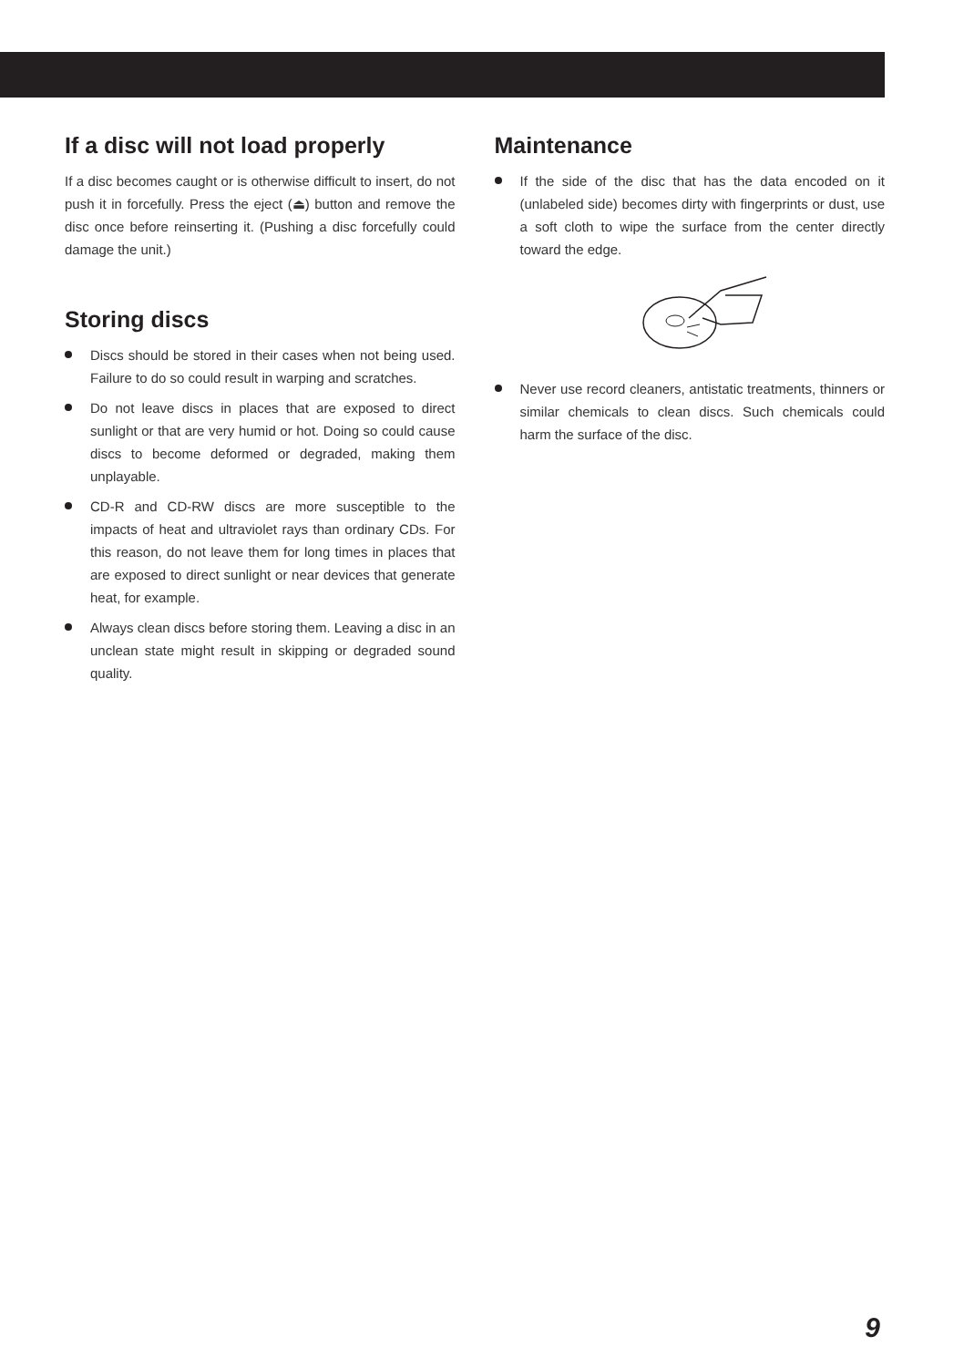If a disc will not load properly
If a disc becomes caught or is otherwise difficult to insert, do not push it in forcefully. Press the eject (⏏) button and remove the disc once before reinserting it. (Pushing a disc forcefully could damage the unit.)
Storing discs
Discs should be stored in their cases when not being used. Failure to do so could result in warping and scratches.
Do not leave discs in places that are exposed to direct sunlight or that are very humid or hot. Doing so could cause discs to become deformed or degraded, making them unplayable.
CD-R and CD-RW discs are more susceptible to the impacts of heat and ultraviolet rays than ordinary CDs. For this reason, do not leave them for long times in places that are exposed to direct sunlight or near devices that generate heat, for example.
Always clean discs before storing them. Leaving a disc in an unclean state might result in skipping or degraded sound quality.
Maintenance
If the side of the disc that has the data encoded on it (unlabeled side) becomes dirty with fingerprints or dust, use a soft cloth to wipe the surface from the center directly toward the edge.
Never use record cleaners, antistatic treatments, thinners or similar chemicals to clean discs. Such chemicals could harm the surface of the disc.
9